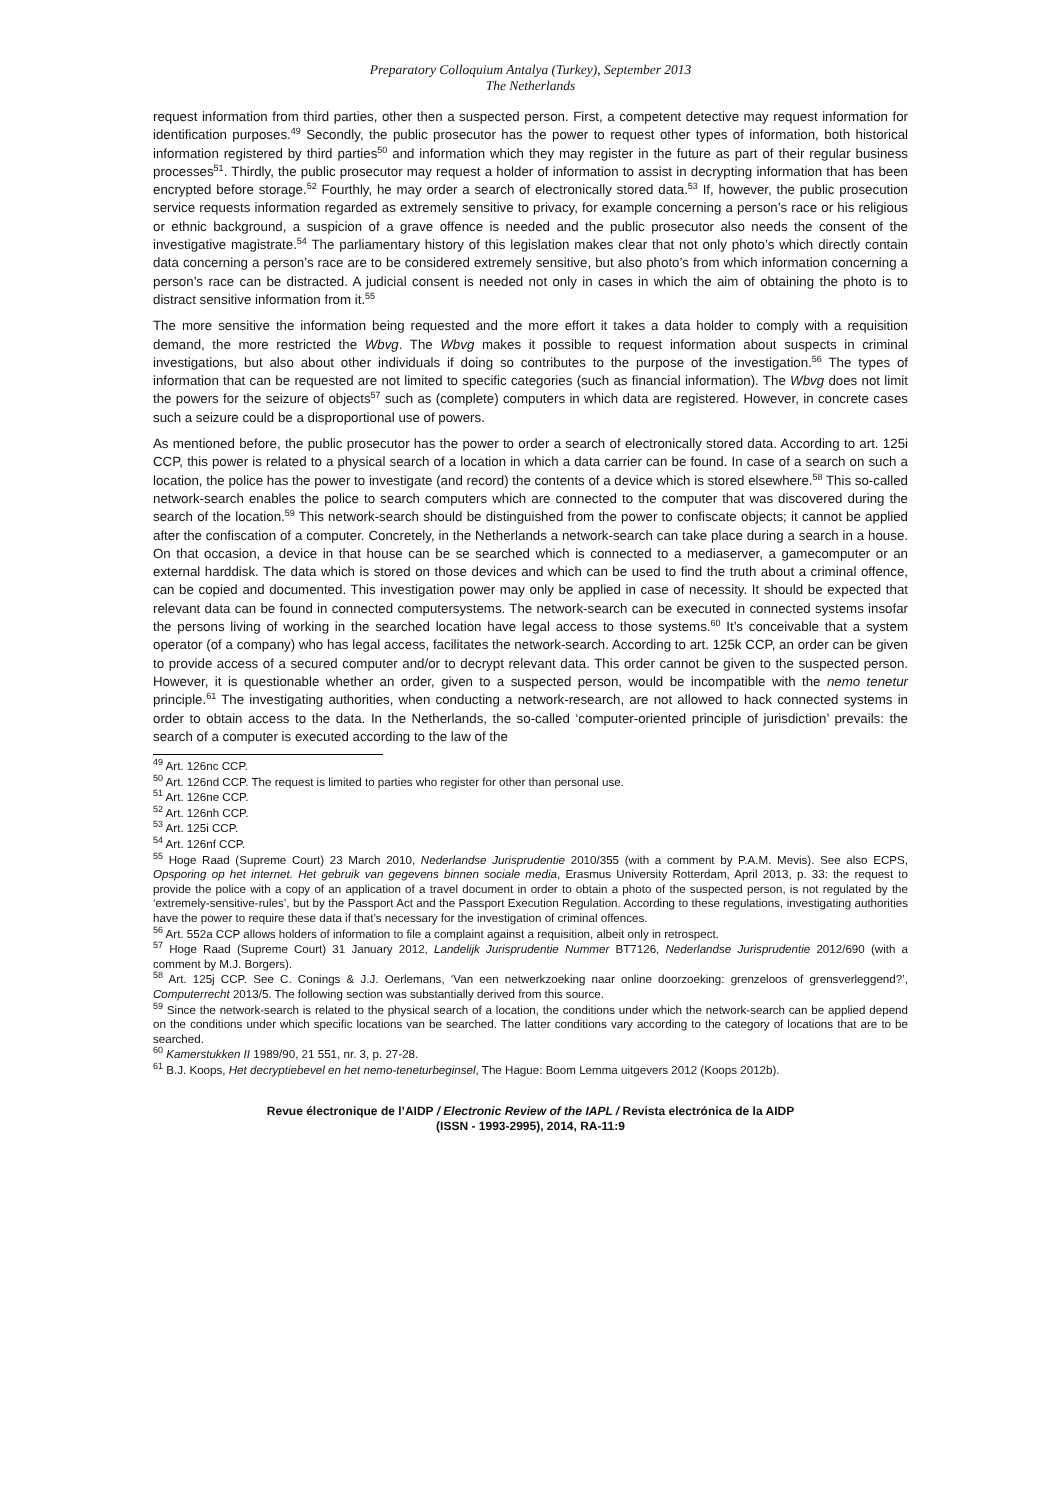Preparatory Colloquium Antalya (Turkey), September 2013
The Netherlands
request information from third parties, other then a suspected person. First, a competent detective may request information for identification purposes.<sup>49</sup> Secondly, the public prosecutor has the power to request other types of information, both historical information registered by third parties<sup>50</sup> and information which they may register in the future as part of their regular business processes<sup>51</sup>. Thirdly, the public prosecutor may request a holder of information to assist in decrypting information that has been encrypted before storage.<sup>52</sup> Fourthly, he may order a search of electronically stored data.<sup>53</sup> If, however, the public prosecution service requests information regarded as extremely sensitive to privacy, for example concerning a person’s race or his religious or ethnic background, a suspicion of a grave offence is needed and the public prosecutor also needs the consent of the investigative magistrate.<sup>54</sup> The parliamentary history of this legislation makes clear that not only photo’s which directly contain data concerning a person’s race are to be considered extremely sensitive, but also photo’s from which information concerning a person’s race can be distracted. A judicial consent is needed not only in cases in which the aim of obtaining the photo is to distract sensitive information from it.<sup>55</sup>
The more sensitive the information being requested and the more effort it takes a data holder to comply with a requisition demand, the more restricted the Wbvg. The Wbvg makes it possible to request information about suspects in criminal investigations, but also about other individuals if doing so contributes to the purpose of the investigation.<sup>56</sup> The types of information that can be requested are not limited to specific categories (such as financial information). The Wbvg does not limit the powers for the seizure of objects<sup>57</sup> such as (complete) computers in which data are registered. However, in concrete cases such a seizure could be a disproportional use of powers.
As mentioned before, the public prosecutor has the power to order a search of electronically stored data. According to art. 125i CCP, this power is related to a physical search of a location in which a data carrier can be found. In case of a search on such a location, the police has the power to investigate (and record) the contents of a device which is stored elsewhere.<sup>58</sup> This so-called network-search enables the police to search computers which are connected to the computer that was discovered during the search of the location.<sup>59</sup> This network-search should be distinguished from the power to confiscate objects; it cannot be applied after the confiscation of a computer. Concretely, in the Netherlands a network-search can take place during a search in a house. On that occasion, a device in that house can be se searched which is connected to a mediaserver, a gamecomputer or an external harddisk. The data which is stored on those devices and which can be used to find the truth about a criminal offence, can be copied and documented. This investigation power may only be applied in case of necessity. It should be expected that relevant data can be found in connected computersystems. The network-search can be executed in connected systems insofar the persons living of working in the searched location have legal access to those systems.<sup>60</sup> It’s conceivable that a system operator (of a company) who has legal access, facilitates the network-search. According to art. 125k CCP, an order can be given to provide access of a secured computer and/or to decrypt relevant data. This order cannot be given to the suspected person. However, it is questionable whether an order, given to a suspected person, would be incompatible with the nemo tenetur principle.<sup>61</sup> The investigating authorities, when conducting a network-research, are not allowed to hack connected systems in order to obtain access to the data. In the Netherlands, the so-called ‘computer-oriented principle of jurisdiction’ prevails: the search of a computer is executed according to the law of the
<sup>49</sup> Art. 126nc CCP.
<sup>50</sup> Art. 126nd CCP. The request is limited to parties who register for other than personal use.
<sup>51</sup> Art. 126ne CCP.
<sup>52</sup> Art. 126nh CCP.
<sup>53</sup> Art. 125i CCP.
<sup>54</sup> Art. 126nf CCP.
<sup>55</sup> Hoge Raad (Supreme Court) 23 March 2010, Nederlandse Jurisprudentie 2010/355 (with a comment by P.A.M. Mevis). See also ECPS, Opsporing op het internet. Het gebruik van gegevens binnen sociale media, Erasmus University Rotterdam, April 2013, p. 33: the request to provide the police with a copy of an application of a travel document in order to obtain a photo of the suspected person, is not regulated by the ‘extremely-sensitive-rules’, but by the Passport Act and the Passport Execution Regulation. According to these regulations, investigating authorities have the power to require these data if that’s necessary for the investigation of criminal offences.
<sup>56</sup> Art. 552a CCP allows holders of information to file a complaint against a requisition, albeit only in retrospect.
<sup>57</sup> Hoge Raad (Supreme Court) 31 January 2012, Landelijk Jurisprudentie Nummer BT7126, Nederlandse Jurisprudentie 2012/690 (with a comment by M.J. Borgers).
<sup>58</sup> Art. 125j CCP. See C. Conings & J.J. Oerlemans, ‘Van een netwerkzoeking naar online doorzoeking: grenzeloos of grensverleggend?’, Computerrecht 2013/5. The following section was substantially derived from this source.
<sup>59</sup> Since the network-search is related to the physical search of a location, the conditions under which the network-search can be applied depend on the conditions under which specific locations van be searched. The latter conditions vary according to the category of locations that are to be searched.
<sup>60</sup> Kamerstukken II 1989/90, 21 551, nr. 3, p. 27-28.
<sup>61</sup> B.J. Koops, Het decryptiebevel en het nemo-teneturbeginsel, The Hague: Boom Lemma uitgevers 2012 (Koops 2012b).
Revue électronique de l’AIDP / Electronic Review of the IAPL / Revista electrónica de la AIDP
(ISSN - 1993-2995), 2014, RA-11:9